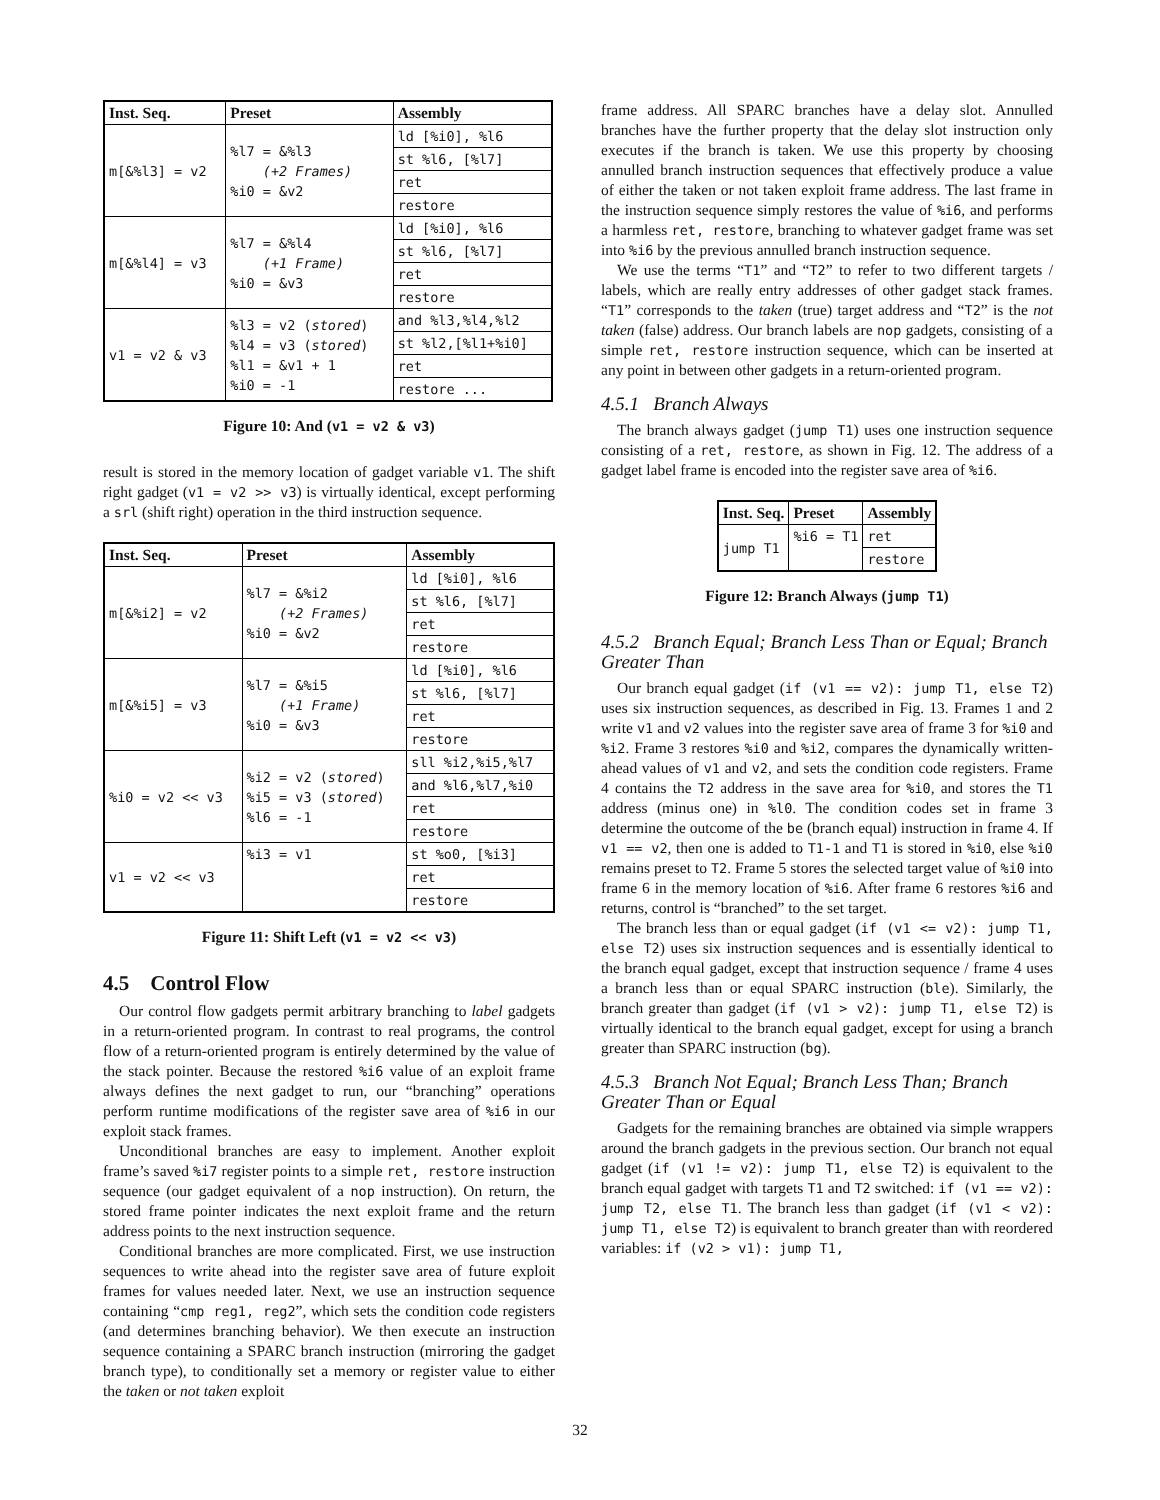| Inst. Seq. | Preset | Assembly |
| --- | --- | --- |
| m[&%l3] = v2 | %l7 = &%l3 (+2 Frames) %i0 = &v2 | ld [%i0], %l6 |
| | | st %l6, [%l7] |
| | | ret |
| | | restore |
| m[&%l4] = v3 | %l7 = &%l4 (+1 Frame) %i0 = &v3 | ld [%i0], %l6 |
| | | st %l6, [%l7] |
| | | ret |
| | | restore |
| v1 = v2 & v3 | %l3 = v2 ( stored ) %l4 = v3 ( stored ) %l1 = &v1 + 1 %i0 = -1 | and %l3,%l4,%l2 |
| | | st %l2,[%l1+%i0] |
| | | ret |
| | | restore ... |
Figure 10: And (v1 = v2 & v3)
result is stored in the memory location of gadget variable v1. The shift right gadget (v1 = v2 >> v3) is virtually identical, except performing a srl (shift right) operation in the third instruction sequence.
| Inst. Seq. | Preset | Assembly |
| --- | --- | --- |
| m[&%i2] = v2 | %l7 = &%i2 (+2 Frames) %i0 = &v2 | ld [%i0], %l6 |
| | | st %l6, [%l7] |
| | | ret |
| | | restore |
| m[&%i5] = v3 | %l7 = &%i5 (+1 Frame) %i0 = &v3 | ld [%i0], %l6 |
| | | st %l6, [%l7] |
| | | ret |
| | | restore |
| %i0 = v2 << v3 | %i2 = v2 ( stored ) %i5 = v3 ( stored ) %l6 = -1 | sll %i2,%i5,%l7 |
| | | and %l6,%l7,%i0 |
| | | ret |
| | | restore |
| v1 = v2 << v3 | %i3 = v1 | st %o0, [%i3] |
| | | ret |
| | | restore |
Figure 11: Shift Left (v1 = v2 << v3)
4.5 Control Flow
Our control flow gadgets permit arbitrary branching to label gadgets in a return-oriented program. In contrast to real programs, the control flow of a return-oriented program is entirely determined by the value of the stack pointer. Because the restored %i6 value of an exploit frame always defines the next gadget to run, our “branching” operations perform runtime modifications of the register save area of %i6 in our exploit stack frames.
Unconditional branches are easy to implement. Another exploit frame’s saved %i7 register points to a simple ret, restore instruction sequence (our gadget equivalent of a nop instruction). On return, the stored frame pointer indicates the next exploit frame and the return address points to the next instruction sequence.
Conditional branches are more complicated. First, we use instruction sequences to write ahead into the register save area of future exploit frames for values needed later. Next, we use an instruction sequence containing “cmp reg1, reg2”, which sets the condition code registers (and determines branching behavior). We then execute an instruction sequence containing a SPARC branch instruction (mirroring the gadget branch type), to conditionally set a memory or register value to either the taken or not taken exploit
frame address. All SPARC branches have a delay slot. Annulled branches have the further property that the delay slot instruction only executes if the branch is taken. We use this property by choosing annulled branch instruction sequences that effectively produce a value of either the taken or not taken exploit frame address. The last frame in the instruction sequence simply restores the value of %i6, and performs a harmless ret, restore, branching to whatever gadget frame was set into %i6 by the previous annulled branch instruction sequence.
We use the terms “T1” and “T2” to refer to two different targets / labels, which are really entry addresses of other gadget stack frames. “T1” corresponds to the taken (true) target address and “T2” is the not taken (false) address. Our branch labels are nop gadgets, consisting of a simple ret, restore instruction sequence, which can be inserted at any point in between other gadgets in a return-oriented program.
4.5.1 Branch Always
The branch always gadget (jump T1) uses one instruction sequence consisting of a ret, restore, as shown in Fig. 12. The address of a gadget label frame is encoded into the register save area of %i6.
| Inst. Seq. | Preset | Assembly |
| --- | --- | --- |
| jump T1 | %i6 = T1 | ret |
| | | restore |
Figure 12: Branch Always (jump T1)
4.5.2 Branch Equal; Branch Less Than or Equal; Branch Greater Than
Our branch equal gadget (if (v1 == v2): jump T1, else T2) uses six instruction sequences, as described in Fig. 13. Frames 1 and 2 write v1 and v2 values into the register save area of frame 3 for %i0 and %i2. Frame 3 restores %i0 and %i2, compares the dynamically written-ahead values of v1 and v2, and sets the condition code registers. Frame 4 contains the T2 address in the save area for %i0, and stores the T1 address (minus one) in %l0. The condition codes set in frame 3 determine the outcome of the be (branch equal) instruction in frame 4. If v1 == v2, then one is added to T1-1 and T1 is stored in %i0, else %i0 remains preset to T2. Frame 5 stores the selected target value of %i0 into frame 6 in the memory location of %i6. After frame 6 restores %i6 and returns, control is “branched” to the set target.
The branch less than or equal gadget (if (v1 <= v2): jump T1, else T2) uses six instruction sequences and is essentially identical to the branch equal gadget, except that instruction sequence / frame 4 uses a branch less than or equal SPARC instruction (ble). Similarly, the branch greater than gadget (if (v1 > v2): jump T1, else T2) is virtually identical to the branch equal gadget, except for using a branch greater than SPARC instruction (bg).
4.5.3 Branch Not Equal; Branch Less Than; Branch Greater Than or Equal
Gadgets for the remaining branches are obtained via simple wrappers around the branch gadgets in the previous section. Our branch not equal gadget (if (v1 != v2): jump T1, else T2) is equivalent to the branch equal gadget with targets T1 and T2 switched: if (v1 == v2): jump T2, else T1. The branch less than gadget (if (v1 < v2): jump T1, else T2) is equivalent to branch greater than with reordered variables: if (v2 > v1): jump T1,
32